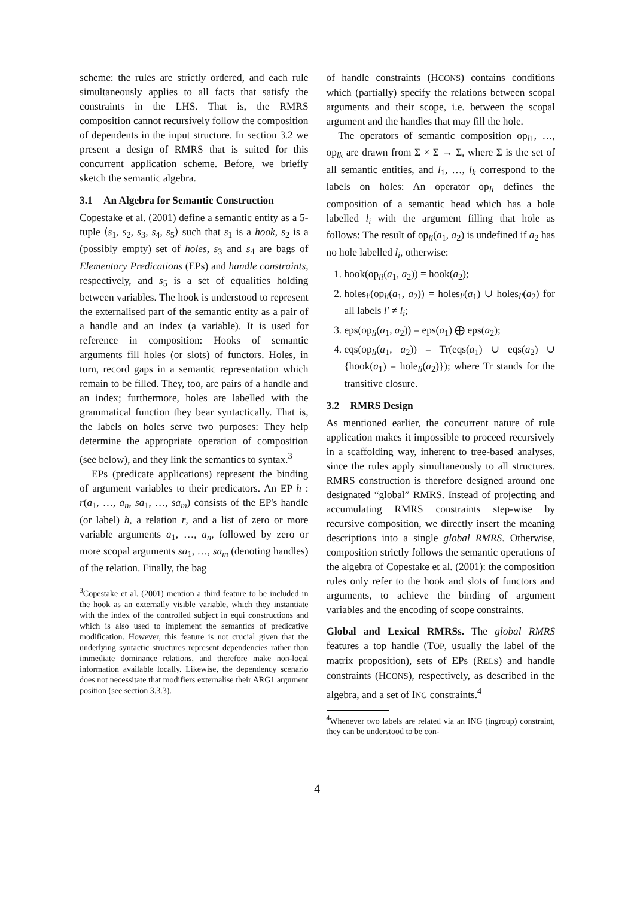scheme: the rules are strictly ordered, and each rule simultaneously applies to all facts that satisfy the constraints in the LHS. That is, the RMRS composition cannot recursively follow the composition of dependents in the input structure. In section 3.2 we present a design of RMRS that is suited for this concurrent application scheme. Before, we briefly sketch the semantic algebra.
3.1 An Algebra for Semantic Construction
Copestake et al. (2001) define a semantic entity as a 5-tuple ⟨s<sub>1</sub>, s<sub>2</sub>, s<sub>3</sub>, s<sub>4</sub>, s<sub>5</sub>⟩ such that s<sub>1</sub> is a hook, s<sub>2</sub> is a (possibly empty) set of holes, s<sub>3</sub> and s<sub>4</sub> are bags of Elementary Predications (EPs) and handle constraints, respectively, and s<sub>5</sub> is a set of equalities holding between variables. The hook is understood to represent the externalised part of the semantic entity as a pair of a handle and an index (a variable). It is used for reference in composition: Hooks of semantic arguments fill holes (or slots) of functors. Holes, in turn, record gaps in a semantic representation which remain to be filled. They, too, are pairs of a handle and an index; furthermore, holes are labelled with the grammatical function they bear syntactically. That is, the labels on holes serve two purposes: They help determine the appropriate operation of composition (see below), and they link the semantics to syntax.<sup>3</sup>
EPs (predicate applications) represent the binding of argument variables to their predicators. An EP h : r(a<sub>1</sub>, …, a<sub>n</sub>, sa<sub>1</sub>, …, sa<sub>m</sub>) consists of the EP's handle (or label) h, a relation r, and a list of zero or more variable arguments a<sub>1</sub>, …, a<sub>n</sub>, followed by zero or more scopal arguments sa<sub>1</sub>, …, sa<sub>m</sub> (denoting handles) of the relation. Finally, the bag
<sup>3</sup> Copestake et al. (2001) mention a third feature to be included in the hook as an externally visible variable, which they instantiate with the index of the controlled subject in equi constructions and which is also used to implement the semantics of predicative modification. However, this feature is not crucial given that the underlying syntactic structures represent dependencies rather than immediate dominance relations, and therefore make non-local information available locally. Likewise, the dependency scenario does not necessitate that modifiers externalise their ARG1 argument position (see section 3.3.3).
of handle constraints (HCONS) contains conditions which (partially) specify the relations between scopal arguments and their scope, i.e. between the scopal argument and the handles that may fill the hole.
The operators of semantic composition op<sub>l1</sub>, …, op<sub>lk</sub> are drawn from Σ × Σ → Σ, where Σ is the set of all semantic entities, and l<sub>1</sub>, …, l<sub>k</sub> correspond to the labels on holes: An operator op<sub>li</sub> defines the composition of a semantic head which has a hole labelled l<sub>i</sub> with the argument filling that hole as follows: The result of op<sub>li</sub>(a<sub>1</sub>, a<sub>2</sub>) is undefined if a<sub>2</sub> has no hole labelled l<sub>i</sub>, otherwise:
1. hook(op<sub>li</sub>(a<sub>1</sub>, a<sub>2</sub>)) = hook(a<sub>2</sub>);
2. holes<sub>l′</sub>(op<sub>li</sub>(a<sub>1</sub>, a<sub>2</sub>)) = holes<sub>l′</sub>(a<sub>1</sub>) ∪ holes<sub>l′</sub>(a<sub>2</sub>) for all labels l′ ≠ l<sub>i</sub>;
3. eps(op<sub>li</sub>(a<sub>1</sub>, a<sub>2</sub>)) = eps(a<sub>1</sub>) ⨁ eps(a<sub>2</sub>);
4. eqs(op<sub>li</sub>(a<sub>1</sub>, a<sub>2</sub>)) = Tr(eqs(a<sub>1</sub>) ∪ eqs(a<sub>2</sub>) ∪ {hook(a<sub>1</sub>) = hole<sub>li</sub>(a<sub>2</sub>)}); where Tr stands for the transitive closure.
3.2 RMRS Design
As mentioned earlier, the concurrent nature of rule application makes it impossible to proceed recursively in a scaffolding way, inherent to tree-based analyses, since the rules apply simultaneously to all structures. RMRS construction is therefore designed around one designated “global” RMRS. Instead of projecting and accumulating RMRS constraints step-wise by recursive composition, we directly insert the meaning descriptions into a single global RMRS. Otherwise, composition strictly follows the semantic operations of the algebra of Copestake et al. (2001): the composition rules only refer to the hook and slots of functors and arguments, to achieve the binding of argument variables and the encoding of scope constraints.
Global and Lexical RMRSs. The global RMRS features a top handle (TOP, usually the label of the matrix proposition), sets of EPs (RELS) and handle constraints (HCONS), respectively, as described in the algebra, and a set of ING constraints.<sup>4</sup>
<sup>4</sup> Whenever two labels are related via an ING (ingroup) constraint, they can be understood to be con-
4